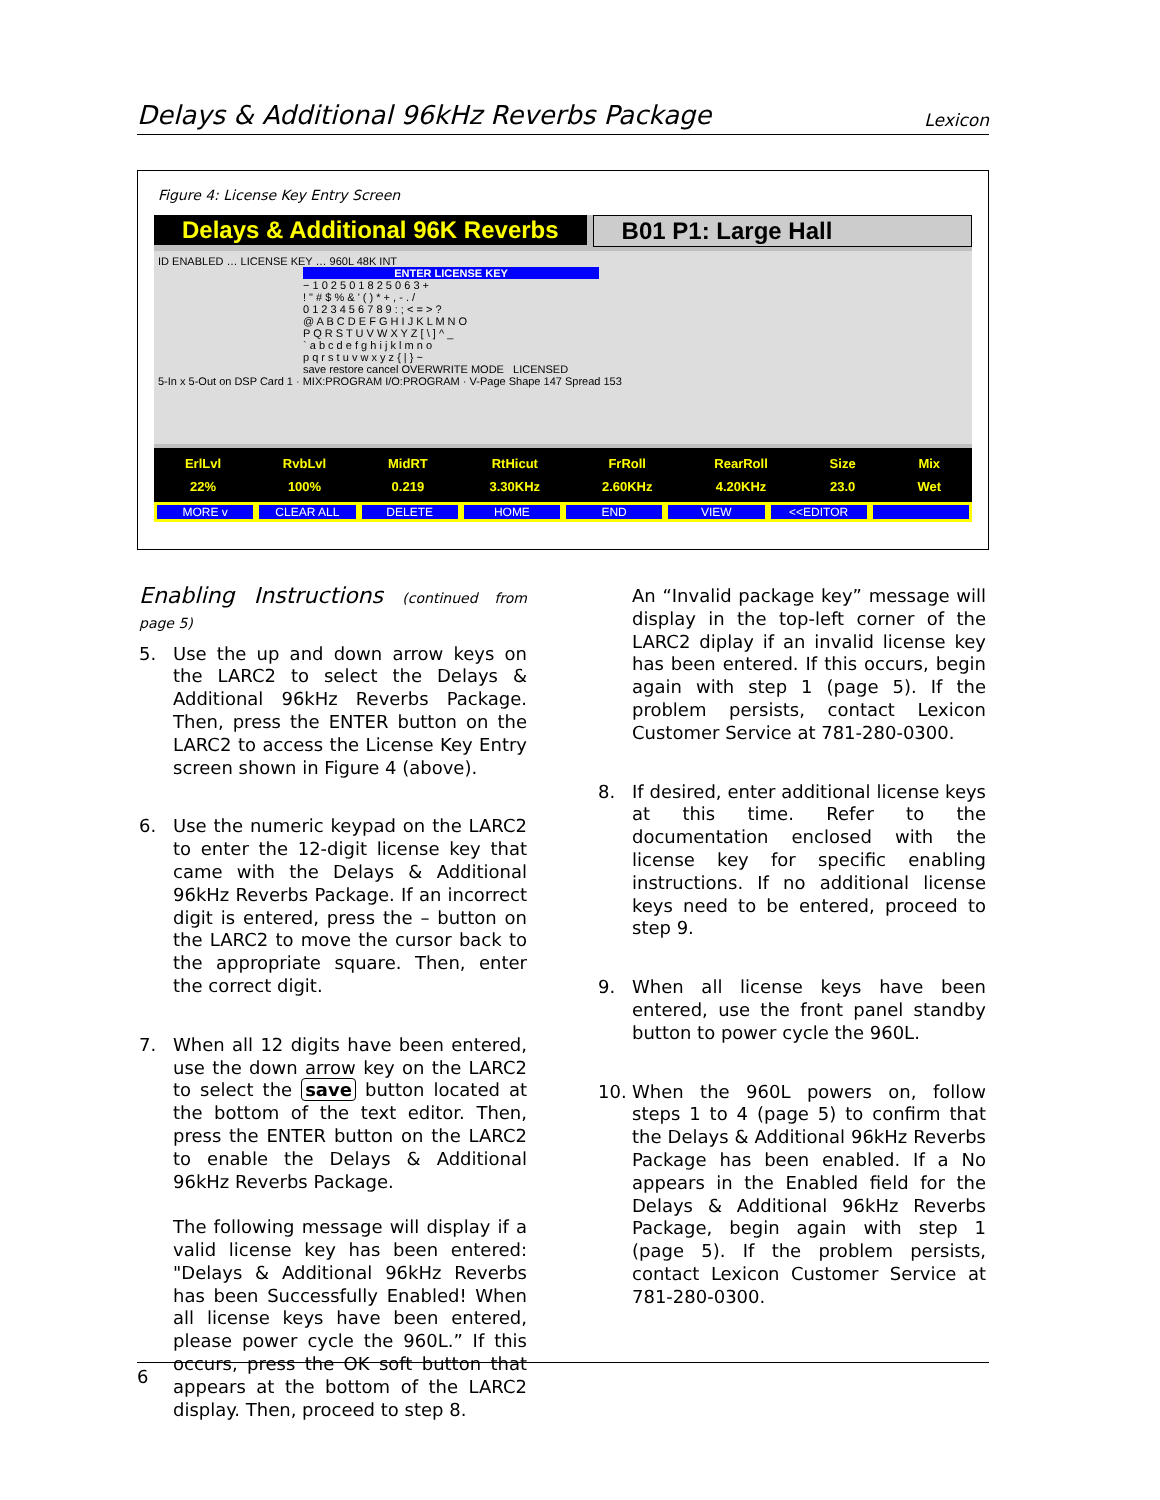Delays & Additional 96kHz Reverbs Package Lexicon
Figure 4: License Key Entry Screen
Delays & Additional 96K Reverbs
B01 P1: Large Hall
ID ENABLED … LICENSE KEY … 960L 48K INT
ENTER LICENSE KEY
− 1 0 2 5 0 1 8 2 5 0 6 3 +
! " # $ % & ' ( ) * + , - . /
0 1 2 3 4 5 6 7 8 9 : ; < = > ?
@ A B C D E F G H I J K L M N O
P Q R S T U V W X Y Z [ \ ] ^ _
` a b c d e f g h i j k l m n o
p q r s t u v w x y z { | } ~
save restore cancel OVERWRITE MODE LICENSED
5-In x 5-Out on DSP Card 1 · MIX:PROGRAM I/O:PROGRAM · V-Page Shape 147 Spread 153
ErlLvl
22%
RvbLvl
100%
MidRT
0.219
RtHicut
3.30KHz
FrRoll
2.60KHz
RearRoll
4.20KHz
Size
23.0
Mix
Wet
MORE v CLEAR ALL DELETE HOME END VIEW <<EDITOR
Enabling Instructions (continued from page 5)
5. Use the up and down arrow keys on the LARC2 to select the Delays & Additional 96kHz Reverbs Package. Then, press the ENTER button on the LARC2 to access the License Key Entry screen shown in Figure 4 (above).
6. Use the numeric keypad on the LARC2 to enter the 12-digit license key that came with the Delays & Additional 96kHz Reverbs Package. If an incorrect digit is entered, press the – button on the LARC2 to move the cursor back to the appropriate square. Then, enter the correct digit.
7. When all 12 digits have been entered, use the down arrow key on the LARC2 to select the save button located at the bottom of the text editor. Then, press the ENTER button on the LARC2 to enable the Delays & Additional 96kHz Reverbs Package.
The following message will display if a valid license key has been entered: "Delays & Additional 96kHz Reverbs has been Successfully Enabled! When all license keys have been entered, please power cycle the 960L.” If this occurs, press the OK soft button that appears at the bottom of the LARC2 display. Then, proceed to step 8.
An “Invalid package key” message will display in the top-left corner of the LARC2 diplay if an invalid license key has been entered. If this occurs, begin again with step 1 (page 5). If the problem persists, contact Lexicon Customer Service at 781-280-0300.
8. If desired, enter additional license keys at this time. Refer to the documentation enclosed with the license key for specific enabling instructions. If no additional license keys need to be entered, proceed to step 9.
9. When all license keys have been entered, use the front panel standby button to power cycle the 960L.
10. When the 960L powers on, follow steps 1 to 4 (page 5) to confirm that the Delays & Additional 96kHz Reverbs Package has been enabled. If a No appears in the Enabled field for the Delays & Additional 96kHz Reverbs Package, begin again with step 1 (page 5). If the problem persists, contact Lexicon Customer Service at 781-280-0300.
6